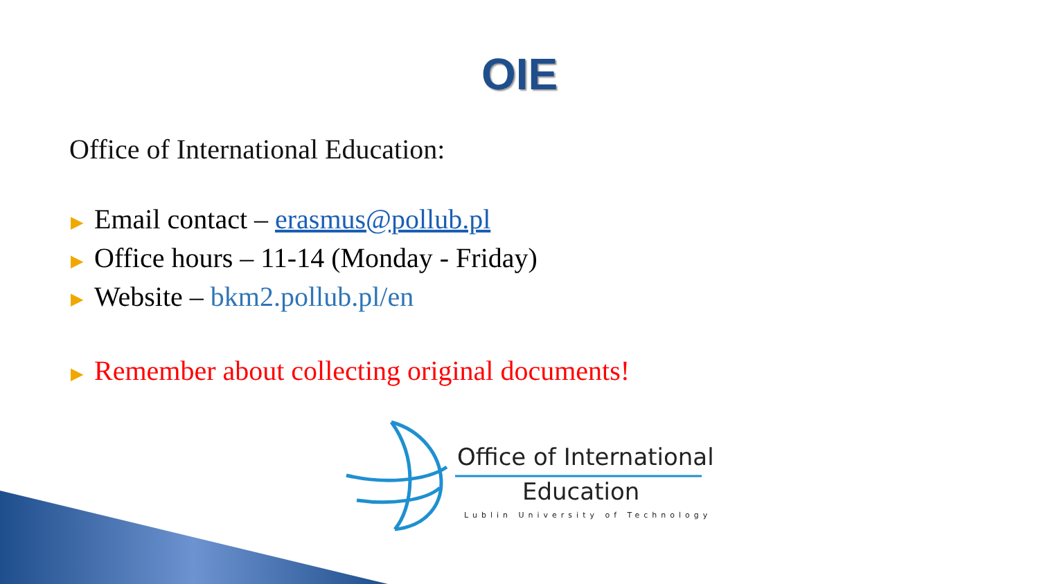OIE
Office of International Education:
▶ Email contact – erasmus@pollub.pl
▶ Office hours – 11-14 (Monday - Friday)
▶ Website – bkm2.pollub.pl/en
▶ Remember about collecting original documents!
Office of International
Education
Lublin University of Technology